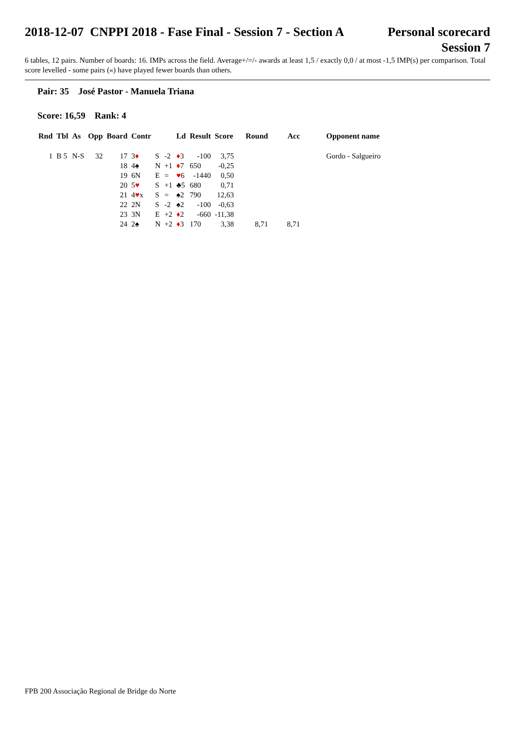2018-12-07 CNPPI 2018 - Fase Final - Session 7 - Section A
Personal scorecard
Session 7
6 tables, 12 pairs. Number of boards: 16. IMPs across the field. Average+/=/- awards at least 1,5 / exactly 0,0 / at most -1,5 IMP(s) per comparison. Total score levelled - some pairs («) have played fewer boards than others.
Pair: 35 José Pastor - Manuela Triana
Score: 16,59 Rank: 4
| Rnd | Tbl | As | Opp | Board | Contr | | | Ld | Result | Score | Round | Acc | Opponent name |
| --- | --- | --- | --- | --- | --- | --- | --- | --- | --- | --- | --- | --- | --- |
| 1 | B 5 | N-S | 32 | 17 | 3 ♦ | S | -2 | ♦ 3 | -100 | 3,75 | | | Gordo - Salgueiro |
| | | | | 18 | 4♠ | N | +1 | ♦ 7 | 650 | -0,25 | | | |
| | | | | 19 | 6N | E | = | ♥ 6 | -1440 | 0,50 | | | |
| | | | | 20 | 5 ♥ | S | +1 | ♣5 | 680 | 0,71 | | | |
| | | | | 21 | 4 ♥ x | S | = | ♠2 | 790 | 12,63 | | | |
| | | | | 22 | 2N | S | -2 | ♠2 | -100 | -0,63 | | | |
| | | | | 23 | 3N | E | +2 | ♦ 2 | -660 | -11,38 | | | |
| | | | | 24 | 2♠ | N | +2 | ♦ 3 | 170 | 3,38 | 8,71 | 8,71 | |
FPB 200 Associação Regional de Bridge do Norte